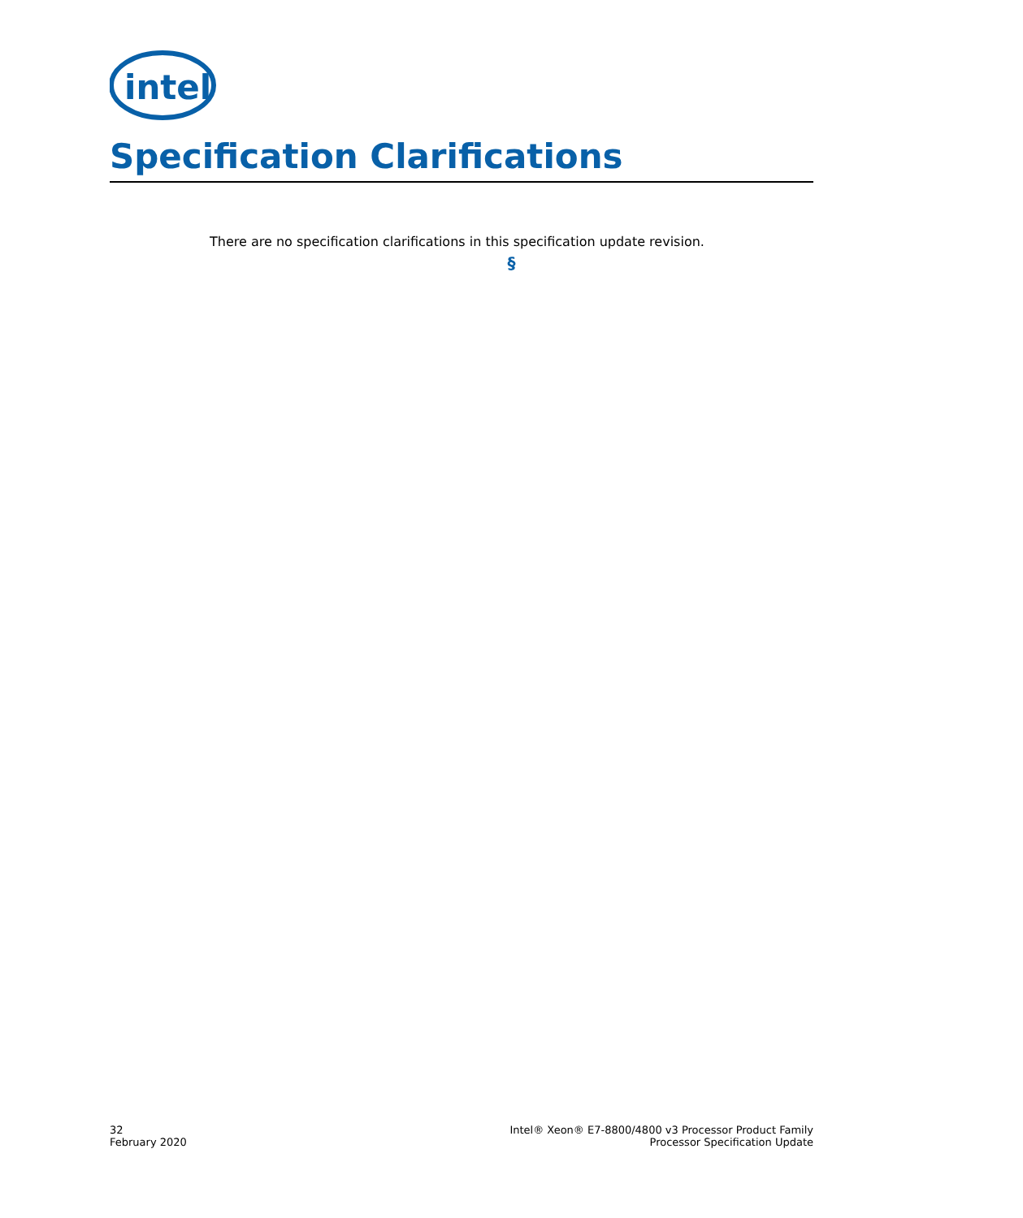intel
Specification Clarifications
There are no specification clarifications in this specification update revision.
§
32
February 2020
Intel® Xeon® E7-8800/4800 v3 Processor Product Family
Processor Specification Update